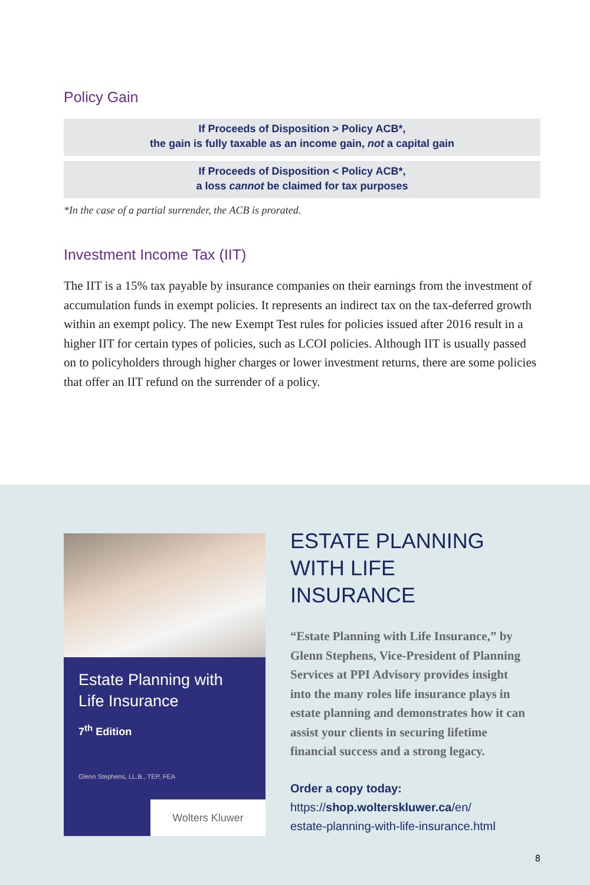Policy Gain
If Proceeds of Disposition > Policy ACB*,
the gain is fully taxable as an income gain, not a capital gain
If Proceeds of Disposition < Policy ACB*,
a loss cannot be claimed for tax purposes
*In the case of a partial surrender, the ACB is prorated.
Investment Income Tax (IIT)
The IIT is a 15% tax payable by insurance companies on their earnings from the investment of accumulation funds in exempt policies. It represents an indirect tax on the tax-deferred growth within an exempt policy. The new Exempt Test rules for policies issued after 2016 result in a higher IIT for certain types of policies, such as LCOI policies. Although IIT is usually passed on to policyholders through higher charges or lower investment returns, there are some policies that offer an IIT refund on the surrender of a policy.
Estate Planning with
Life Insurance
7<sup>th</sup> Edition
Glenn Stephens, LL.B., TEP, FEA
Wolters Kluwer
ESTATE PLANNING
WITH LIFE INSURANCE
“Estate Planning with Life Insurance,” by Glenn Stephens, Vice-President of Planning Services at PPI Advisory provides insight into the many roles life insurance plays in estate planning and demonstrates how it can assist your clients in securing lifetime financial success and a strong legacy.
Order a copy today:
https://shop.wolterskluwer.ca/en/
estate-planning-with-life-insurance.html
8